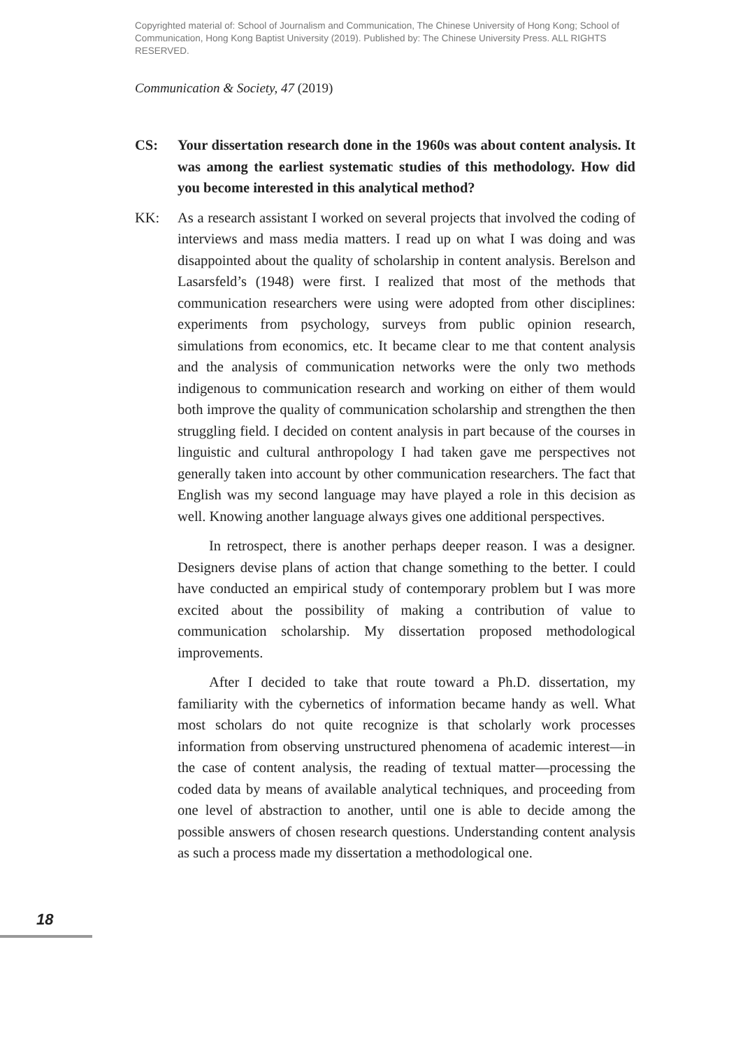Copyrighted material of: School of Journalism and Communication, The Chinese University of Hong Kong; School of Communication, Hong Kong Baptist University (2019). Published by: The Chinese University Press. ALL RIGHTS RESERVED.
Communication & Society, 47 (2019)
CS: Your dissertation research done in the 1960s was about content analysis. It was among the earliest systematic studies of this methodology. How did you become interested in this analytical method?
KK: As a research assistant I worked on several projects that involved the coding of interviews and mass media matters. I read up on what I was doing and was disappointed about the quality of scholarship in content analysis. Berelson and Lasarsfeld’s (1948) were first. I realized that most of the methods that communication researchers were using were adopted from other disciplines: experiments from psychology, surveys from public opinion research, simulations from economics, etc. It became clear to me that content analysis and the analysis of communication networks were the only two methods indigenous to communication research and working on either of them would both improve the quality of communication scholarship and strengthen the then struggling field. I decided on content analysis in part because of the courses in linguistic and cultural anthropology I had taken gave me perspectives not generally taken into account by other communication researchers. The fact that English was my second language may have played a role in this decision as well. Knowing another language always gives one additional perspectives.
In retrospect, there is another perhaps deeper reason. I was a designer. Designers devise plans of action that change something to the better. I could have conducted an empirical study of contemporary problem but I was more excited about the possibility of making a contribution of value to communication scholarship. My dissertation proposed methodological improvements.
After I decided to take that route toward a Ph.D. dissertation, my familiarity with the cybernetics of information became handy as well. What most scholars do not quite recognize is that scholarly work processes information from observing unstructured phenomena of academic interest—in the case of content analysis, the reading of textual matter—processing the coded data by means of available analytical techniques, and proceeding from one level of abstraction to another, until one is able to decide among the possible answers of chosen research questions. Understanding content analysis as such a process made my dissertation a methodological one.
18